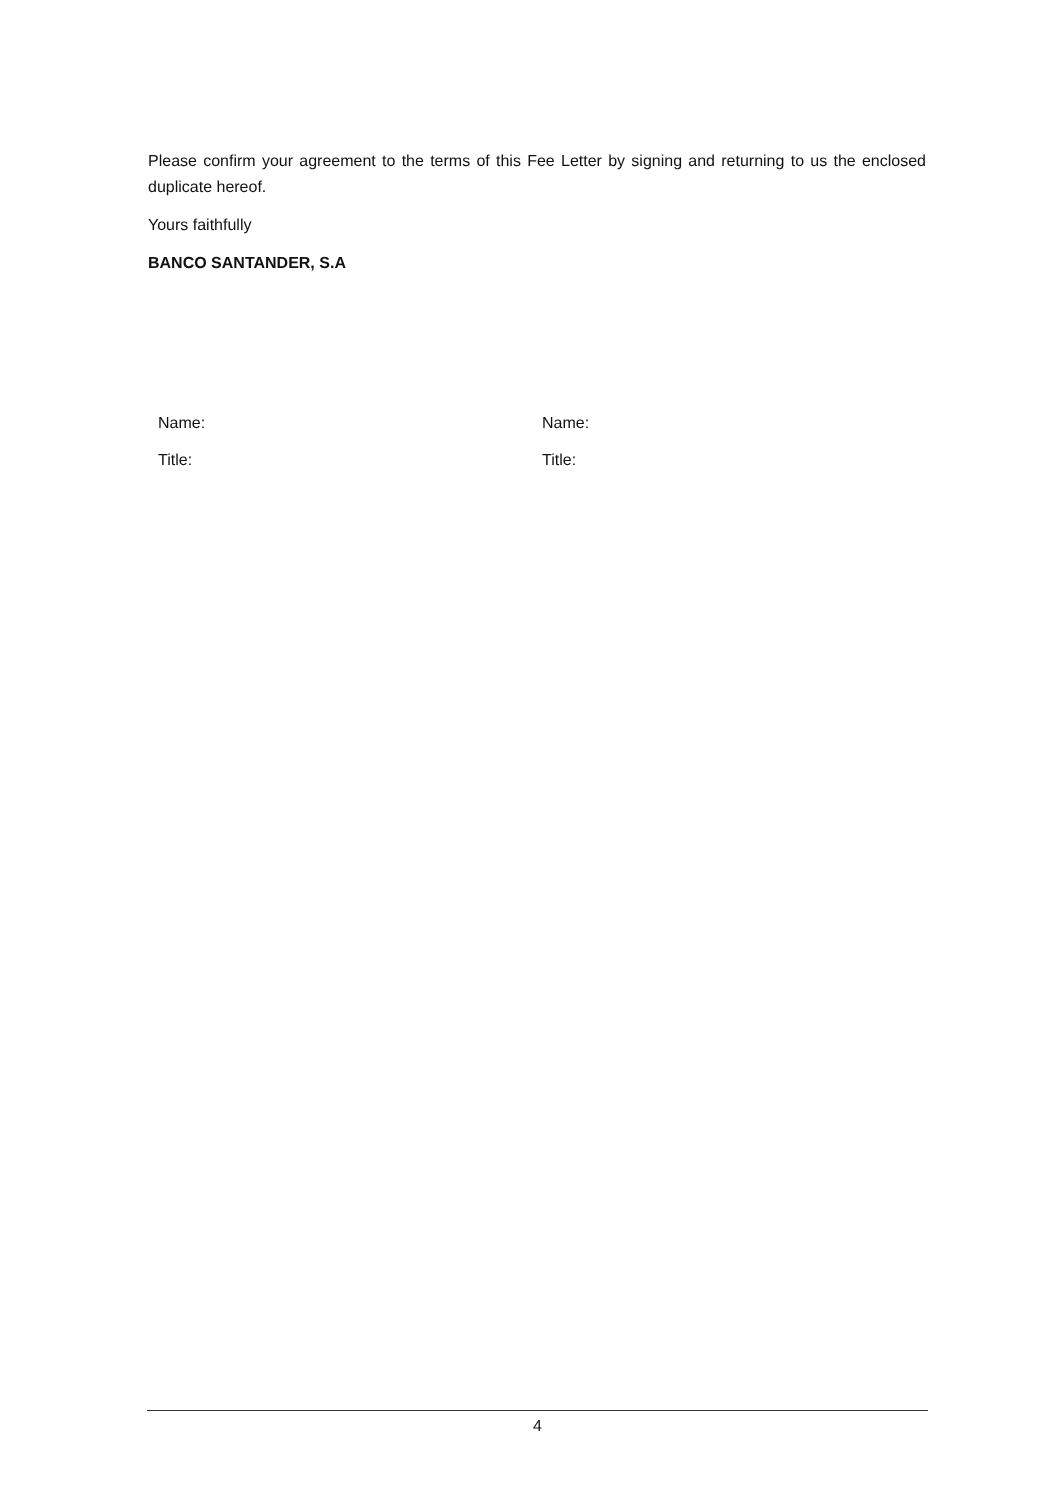Please confirm your agreement to the terms of this Fee Letter by signing and returning to us the enclosed duplicate hereof.
Yours faithfully
BANCO SANTANDER, S.A
Name:
Title:
Name:
Title:
4